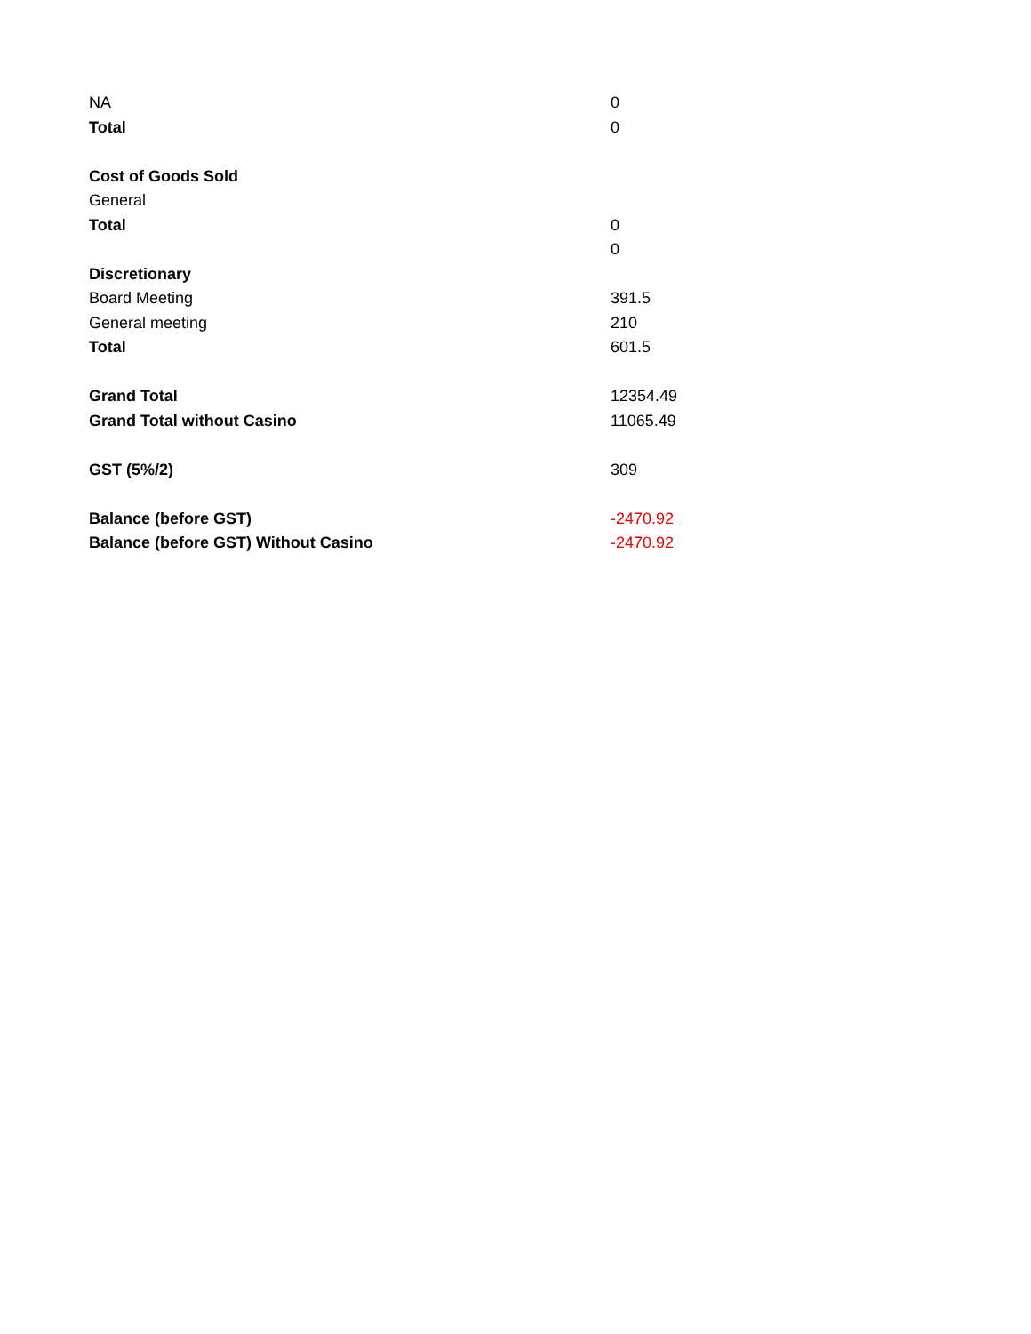| NA | 0 |
| Total | 0 |
| Cost of Goods Sold | |
| General | |
| Total | 0 |
| | 0 |
| Discretionary | |
| Board Meeting | 391.5 |
| General meeting | 210 |
| Total | 601.5 |
| Grand Total | 12354.49 |
| Grand Total without Casino | 11065.49 |
| GST (5%/2) | 309 |
| Balance (before GST) | -2470.92 |
| Balance (before GST) Without Casino | -2470.92 |